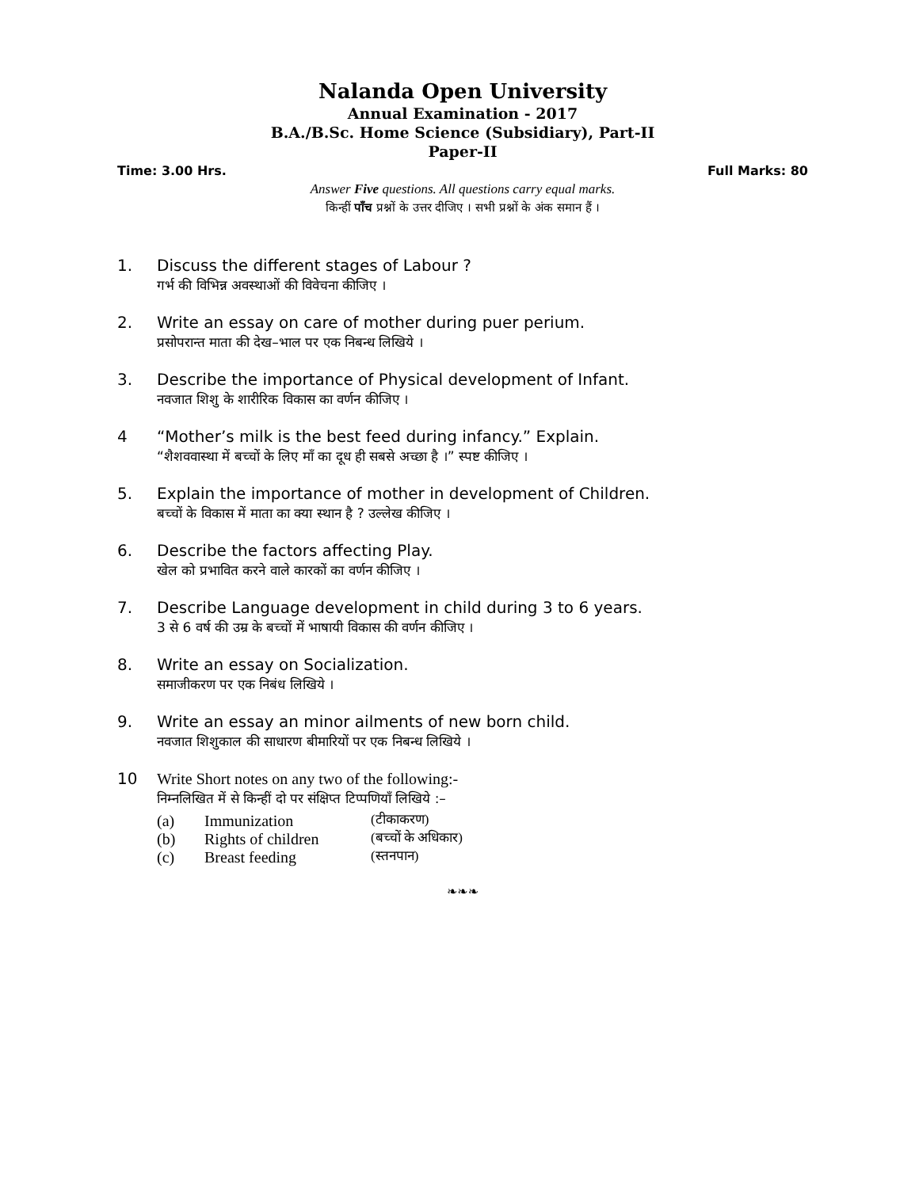Nalanda Open University
Annual Examination - 2017
B.A./B.Sc. Home Science (Subsidiary), Part-II
Paper-II
Time: 3.00 Hrs. Full Marks: 80
Answer Five questions. All questions carry equal marks.
किन्हीं पाँच प्रश्नों के उत्तर दीजिए । सभी प्रश्नों के अंक समान हैं ।
1. Discuss the different stages of Labour ?
गर्भ की विभिन्न अवस्थाओं की विवेचना कीजिए ।
2. Write an essay on care of mother during puer perium.
प्रसोपरान्त माता की देख–भाल पर एक निबन्ध लिखिये ।
3. Describe the importance of Physical development of Infant.
नवजात शिशु के शारीरिक विकास का वर्णन कीजिए ।
4 “Mother’s milk is the best feed during infancy.” Explain.
“शैशववास्था में बच्चों के लिए माँ का दूध ही सबसे अच्छा है ।” स्पष्ट कीजिए ।
5. Explain the importance of mother in development of Children.
बच्चों के विकास में माता का क्या स्थान है ? उल्लेख कीजिए ।
6. Describe the factors affecting Play.
खेल को प्रभावित करने वाले कारकों का वर्णन कीजिए ।
7. Describe Language development in child during 3 to 6 years.
3 से 6 वर्ष की उम्र के बच्चों में भाषायी विकास की वर्णन कीजिए ।
8. Write an essay on Socialization.
समाजीकरण पर एक निबंध लिखिये ।
9. Write an essay an minor ailments of new born child.
नवजात शिशुकाल की साधारण बीमारियों पर एक निबन्ध लिखिये ।
10 Write Short notes on any two of the following:-
निम्नलिखित में से किन्हीं दो पर संक्षिप्त टिप्पणियाँ लिखिये :–
(a) Immunization (टीकाकरण)
(b) Rights of children (बच्चों के अधिकार)
(c) Breast feeding (स्तनपान)
❧❧❧